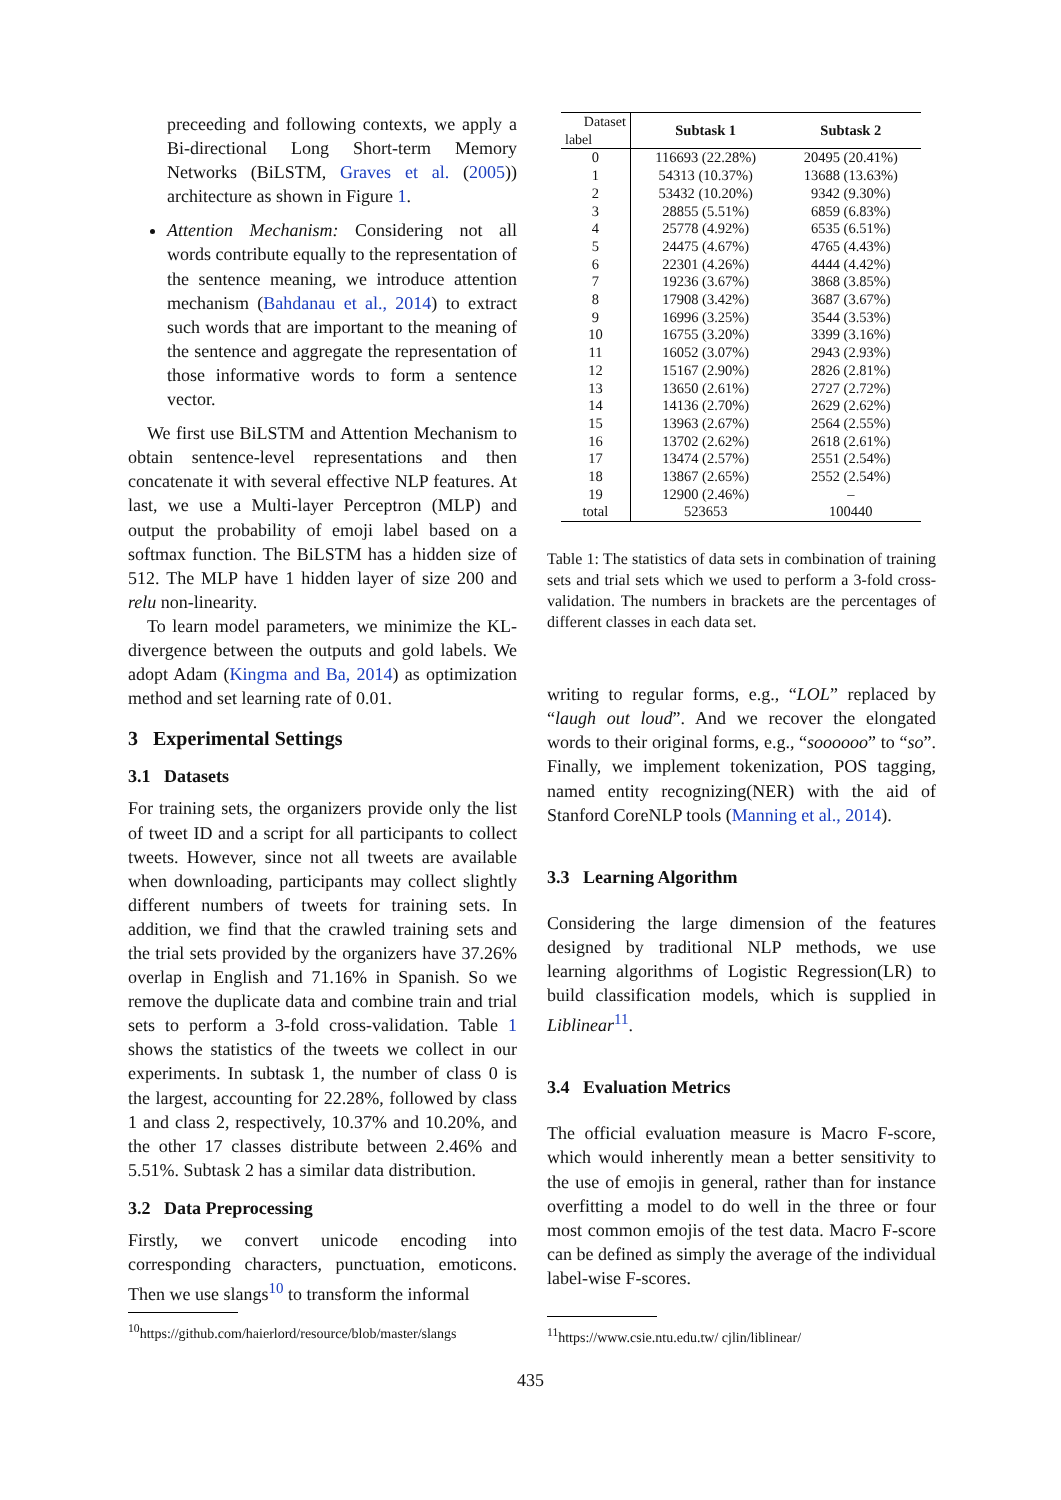preceeding and following contexts, we apply a Bi-directional Long Short-term Memory Networks (BiLSTM, Graves et al. (2005)) architecture as shown in Figure 1.
Attention Mechanism: Considering not all words contribute equally to the representation of the sentence meaning, we introduce attention mechanism (Bahdanau et al., 2014) to extract such words that are important to the meaning of the sentence and aggregate the representation of those informative words to form a sentence vector.
We first use BiLSTM and Attention Mechanism to obtain sentence-level representations and then concatenate it with several effective NLP features. At last, we use a Multi-layer Perceptron (MLP) and output the probability of emoji label based on a softmax function. The BiLSTM has a hidden size of 512. The MLP have 1 hidden layer of size 200 and relu non-linearity.
To learn model parameters, we minimize the KL-divergence between the outputs and gold labels. We adopt Adam (Kingma and Ba, 2014) as optimization method and set learning rate of 0.01.
3 Experimental Settings
3.1 Datasets
For training sets, the organizers provide only the list of tweet ID and a script for all participants to collect tweets. However, since not all tweets are available when downloading, participants may collect slightly different numbers of tweets for training sets. In addition, we find that the crawled training sets and the trial sets provided by the organizers have 37.26% overlap in English and 71.16% in Spanish. So we remove the duplicate data and combine train and trial sets to perform a 3-fold cross-validation. Table 1 shows the statistics of the tweets we collect in our experiments. In subtask 1, the number of class 0 is the largest, accounting for 22.28%, followed by class 1 and class 2, respectively, 10.37% and 10.20%, and the other 17 classes distribute between 2.46% and 5.51%. Subtask 2 has a similar data distribution.
3.2 Data Preprocessing
Firstly, we convert unicode encoding into corresponding characters, punctuation, emoticons. Then we use slangs<sup>10</sup> to transform the informal
<sup>10</sup> https://github.com/haierlord/resource/blob/master/slangs
| Dataset label | Subtask 1 | Subtask 2 |
| 0 | 116693 (22.28%) | 20495 (20.41%) |
| 1 | 54313 (10.37%) | 13688 (13.63%) |
| 2 | 53432 (10.20%) | 9342 (9.30%) |
| 3 | 28855 (5.51%) | 6859 (6.83%) |
| 4 | 25778 (4.92%) | 6535 (6.51%) |
| 5 | 24475 (4.67%) | 4765 (4.43%) |
| 6 | 22301 (4.26%) | 4444 (4.42%) |
| 7 | 19236 (3.67%) | 3868 (3.85%) |
| 8 | 17908 (3.42%) | 3687 (3.67%) |
| 9 | 16996 (3.25%) | 3544 (3.53%) |
| 10 | 16755 (3.20%) | 3399 (3.16%) |
| 11 | 16052 (3.07%) | 2943 (2.93%) |
| 12 | 15167 (2.90%) | 2826 (2.81%) |
| 13 | 13650 (2.61%) | 2727 (2.72%) |
| 14 | 14136 (2.70%) | 2629 (2.62%) |
| 15 | 13963 (2.67%) | 2564 (2.55%) |
| 16 | 13702 (2.62%) | 2618 (2.61%) |
| 17 | 13474 (2.57%) | 2551 (2.54%) |
| 18 | 13867 (2.65%) | 2552 (2.54%) |
| 19 | 12900 (2.46%) | – |
| total | 523653 | 100440 |
Table 1: The statistics of data sets in combination of training sets and trial sets which we used to perform a 3-fold cross-validation. The numbers in brackets are the percentages of different classes in each data set.
writing to regular forms, e.g., “LOL” replaced by “laugh out loud”. And we recover the elongated words to their original forms, e.g., “soooooo” to “so”. Finally, we implement tokenization, POS tagging, named entity recognizing(NER) with the aid of Stanford CoreNLP tools (Manning et al., 2014).
3.3 Learning Algorithm
Considering the large dimension of the features designed by traditional NLP methods, we use learning algorithms of Logistic Regression(LR) to build classification models, which is supplied in Liblinear<sup>11</sup>.
3.4 Evaluation Metrics
The official evaluation measure is Macro F-score, which would inherently mean a better sensitivity to the use of emojis in general, rather than for instance overfitting a model to do well in the three or four most common emojis of the test data. Macro F-score can be defined as simply the average of the individual label-wise F-scores.
<sup>11</sup> https://www.csie.ntu.edu.tw/ cjlin/liblinear/
435